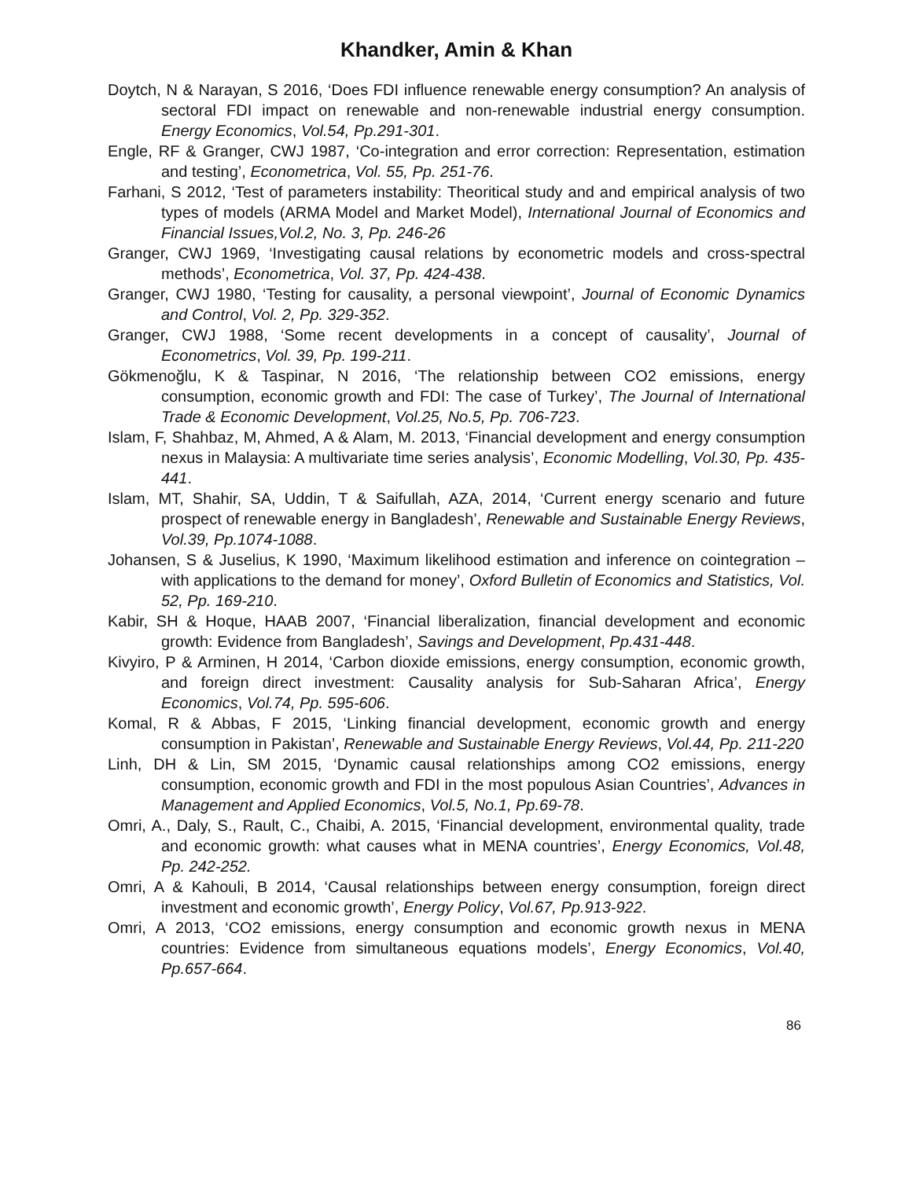Khandker, Amin & Khan
Doytch, N & Narayan, S 2016, ‘Does FDI influence renewable energy consumption? An analysis of sectoral FDI impact on renewable and non-renewable industrial energy consumption. Energy Economics, Vol.54, Pp.291-301.
Engle, RF & Granger, CWJ 1987, ‘Co-integration and error correction: Representation, estimation and testing’, Econometrica, Vol. 55, Pp. 251-76.
Farhani, S 2012, ‘Test of parameters instability: Theoritical study and and empirical analysis of two types of models (ARMA Model and Market Model), International Journal of Economics and Financial Issues,Vol.2, No. 3, Pp. 246-26
Granger, CWJ 1969, ‘Investigating causal relations by econometric models and cross-spectral methods’, Econometrica, Vol. 37, Pp. 424-438.
Granger, CWJ 1980, ‘Testing for causality, a personal viewpoint’, Journal of Economic Dynamics and Control, Vol. 2, Pp. 329-352.
Granger, CWJ 1988, ‘Some recent developments in a concept of causality’, Journal of Econometrics, Vol. 39, Pp. 199-211.
Gökmenoğlu, K & Taspinar, N 2016, ‘The relationship between CO2 emissions, energy consumption, economic growth and FDI: The case of Turkey’, The Journal of International Trade & Economic Development, Vol.25, No.5, Pp. 706-723.
Islam, F, Shahbaz, M, Ahmed, A & Alam, M. 2013, ‘Financial development and energy consumption nexus in Malaysia: A multivariate time series analysis’, Economic Modelling, Vol.30, Pp. 435-441.
Islam, MT, Shahir, SA, Uddin, T & Saifullah, AZA, 2014, ‘Current energy scenario and future prospect of renewable energy in Bangladesh’, Renewable and Sustainable Energy Reviews, Vol.39, Pp.1074-1088.
Johansen, S & Juselius, K 1990, ‘Maximum likelihood estimation and inference on cointegration – with applications to the demand for money’, Oxford Bulletin of Economics and Statistics, Vol. 52, Pp. 169-210.
Kabir, SH & Hoque, HAAB 2007, ‘Financial liberalization, financial development and economic growth: Evidence from Bangladesh’, Savings and Development, Pp.431-448.
Kivyiro, P & Arminen, H 2014, ‘Carbon dioxide emissions, energy consumption, economic growth, and foreign direct investment: Causality analysis for Sub-Saharan Africa’, Energy Economics, Vol.74, Pp. 595-606.
Komal, R & Abbas, F 2015, ‘Linking financial development, economic growth and energy consumption in Pakistan’, Renewable and Sustainable Energy Reviews, Vol.44, Pp. 211-220
Linh, DH & Lin, SM 2015, ‘Dynamic causal relationships among CO2 emissions, energy consumption, economic growth and FDI in the most populous Asian Countries’, Advances in Management and Applied Economics, Vol.5, No.1, Pp.69-78.
Omri, A., Daly, S., Rault, C., Chaibi, A. 2015, ‘Financial development, environmental quality, trade and economic growth: what causes what in MENA countries’, Energy Economics, Vol.48, Pp. 242-252.
Omri, A & Kahouli, B 2014, ‘Causal relationships between energy consumption, foreign direct investment and economic growth’, Energy Policy, Vol.67, Pp.913-922.
Omri, A 2013, ‘CO2 emissions, energy consumption and economic growth nexus in MENA countries: Evidence from simultaneous equations models’, Energy Economics, Vol.40, Pp.657-664.
86